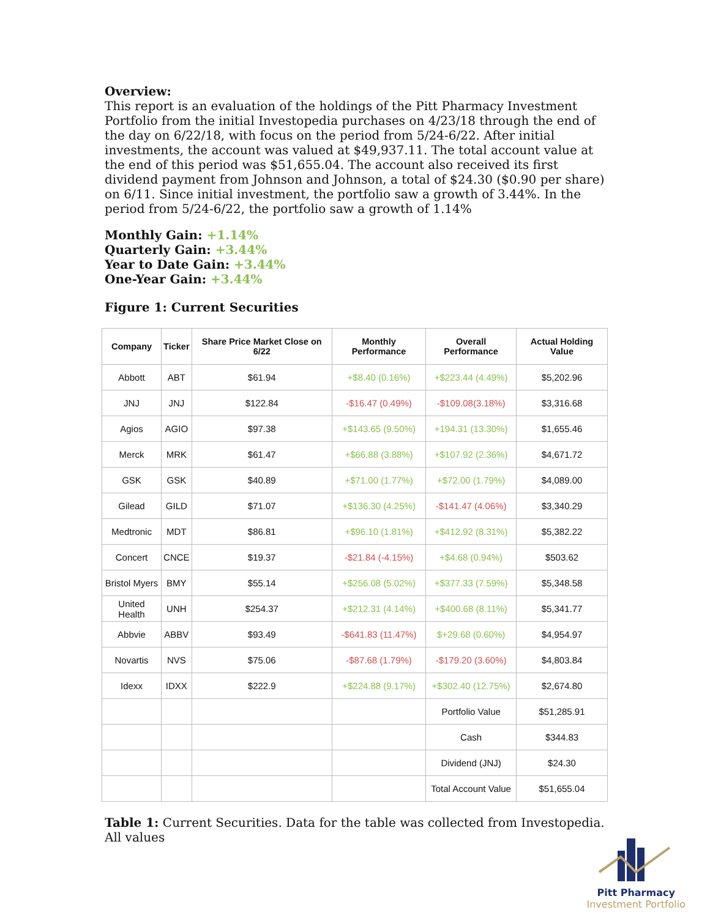Overview:
This report is an evaluation of the holdings of the Pitt Pharmacy Investment Portfolio from the initial Investopedia purchases on 4/23/18 through the end of the day on 6/22/18, with focus on the period from 5/24-6/22. After initial investments, the account was valued at $49,937.11. The total account value at the end of this period was $51,655.04. The account also received its first dividend payment from Johnson and Johnson, a total of $24.30 ($0.90 per share) on 6/11. Since initial investment, the portfolio saw a growth of 3.44%. In the period from 5/24-6/22, the portfolio saw a growth of 1.14%
Monthly Gain: +1.14%
Quarterly Gain: +3.44%
Year to Date Gain: +3.44%
One-Year Gain: +3.44%
Figure 1: Current Securities
| Company | Ticker | Share Price Market Close on 6/22 | Monthly Performance | Overall Performance | Actual Holding Value |
| --- | --- | --- | --- | --- | --- |
| Abbott | ABT | $61.94 | +$8.40 (0.16%) | +$223.44 (4.49%) | $5,202.96 |
| JNJ | JNJ | $122.84 | -$16.47 (0.49%) | -$109.08(3.18%) | $3,316.68 |
| Agios | AGIO | $97.38 | +$143.65 (9.50%) | +194.31 (13.30%) | $1,655.46 |
| Merck | MRK | $61.47 | +$66.88 (3.88%) | +$107.92 (2.36%) | $4,671.72 |
| GSK | GSK | $40.89 | +$71.00 (1.77%) | +$72.00 (1.79%) | $4,089.00 |
| Gilead | GILD | $71.07 | +$136.30 (4.25%) | -$141.47 (4.06%) | $3,340.29 |
| Medtronic | MDT | $86.81 | +$96.10 (1.81%) | +$412.92 (8.31%) | $5,382.22 |
| Concert | CNCE | $19.37 | -$21.84 (-4.15%) | +$4.68 (0.94%) | $503.62 |
| Bristol Myers | BMY | $55.14 | +$256.08 (5.02%) | +$377.33 (7.59%) | $5,348.58 |
| United Health | UNH | $254.37 | +$212.31 (4.14%) | +$400.68 (8.11%) | $5,341.77 |
| Abbvie | ABBV | $93.49 | -$641.83 (11.47%) | $+29.68 (0.60%) | $4,954.97 |
| Novartis | NVS | $75.06 | -$87.68 (1.79%) | -$179.20 (3.60%) | $4,803.84 |
| Idexx | IDXX | $222.9 | +$224.88 (9.17%) | +$302.40 (12.75%) | $2,674.80 |
| | | | | Portfolio Value | $51,285.91 |
| | | | | Cash | $344.83 |
| | | | | Dividend (JNJ) | $24.30 |
| | | | | Total Account Value | $51,655.04 |
Table 1: Current Securities. Data for the table was collected from Investopedia. All values
Pitt Pharmacy
Investment Portfolio